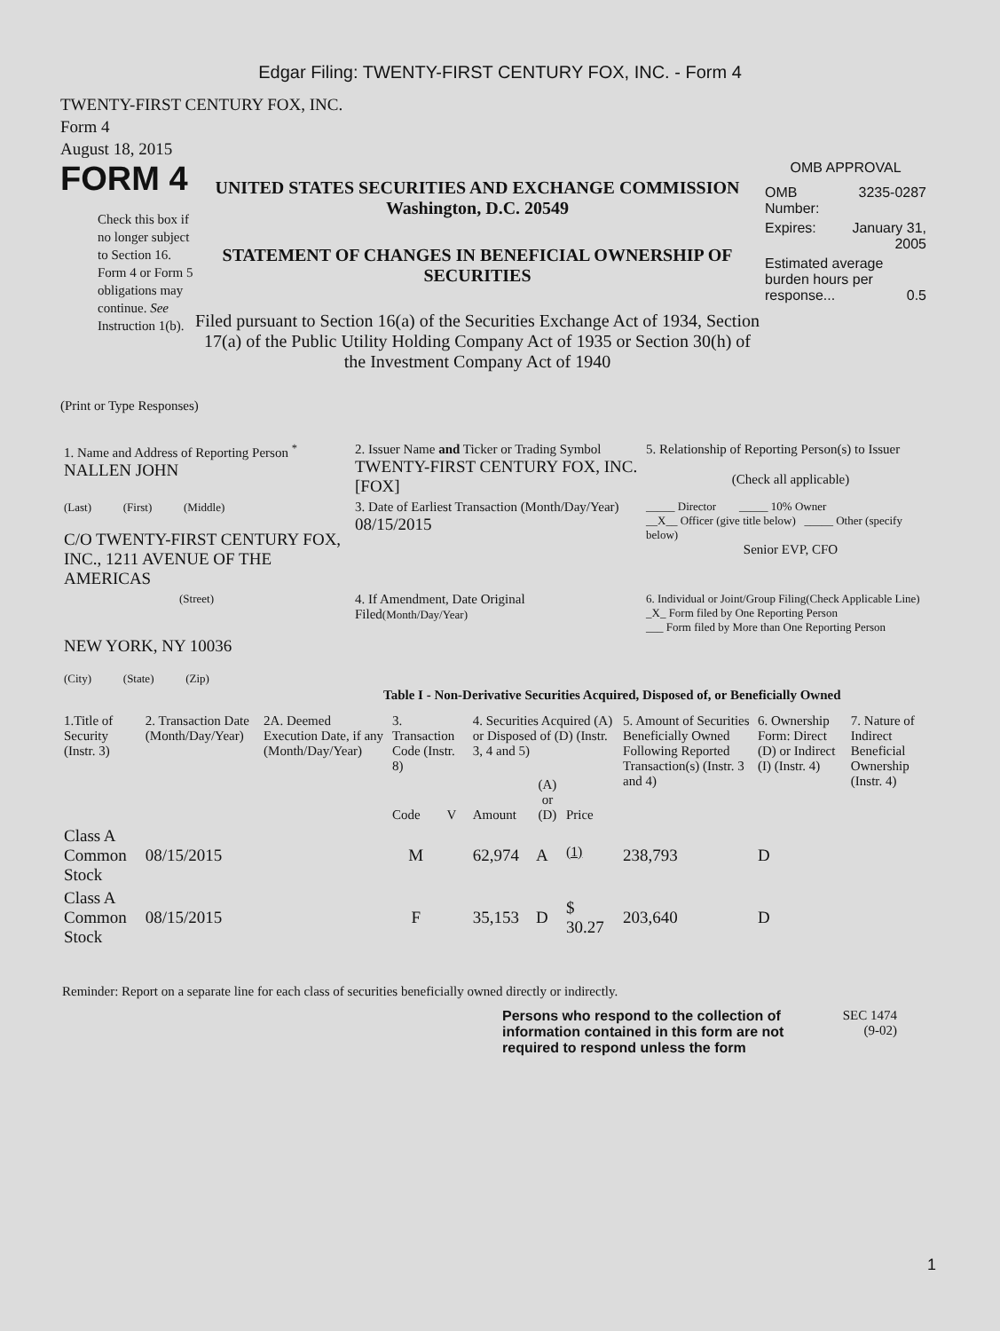Edgar Filing: TWENTY-FIRST CENTURY FOX, INC. - Form 4
TWENTY-FIRST CENTURY FOX, INC.
Form 4
August 18, 2015
FORM 4
Check this box if no longer subject to Section 16. Form 4 or Form 5 obligations may continue. See Instruction 1(b).
UNITED STATES SECURITIES AND EXCHANGE COMMISSION
Washington, D.C. 20549
STATEMENT OF CHANGES IN BENEFICIAL OWNERSHIP OF SECURITIES
Filed pursuant to Section 16(a) of the Securities Exchange Act of 1934, Section 17(a) of the Public Utility Holding Company Act of 1935 or Section 30(h) of the Investment Company Act of 1940
OMB APPROVAL
| OMB Number: | 3235-0287 |
| Expires: | January 31, 2005 |
| Estimated average burden hours per response... 0.5 | |
(Print or Type Responses)
| 1. Name and Address of Reporting Person <sup>*</sup> NALLEN JOHN | 2. Issuer Name and Ticker or Trading Symbol TWENTY-FIRST CENTURY FOX, INC. [FOX] | 5. Relationship of Reporting Person(s) to Issuer (Check all applicable) |
| (Last) (First) (Middle) C/O TWENTY-FIRST CENTURY FOX, INC., 1211 AVENUE OF THE AMERICAS | 3. Date of Earliest Transaction (Month/Day/Year) 08/15/2015 | _____ Director _____ 10% Owner __X__ Officer (give title below) _____ Other (specify below) Senior EVP, CFO |
| (Street) NEW YORK, NY 10036 (City) (State) (Zip) | 4. If Amendment, Date Original Filed (Month/Day/Year) | 6. Individual or Joint/Group Filing(Check Applicable Line) _X_ Form filed by One Reporting Person ___ Form filed by More than One Reporting Person |
Table I - Non-Derivative Securities Acquired, Disposed of, or Beneficially Owned
| 1.Title of Security (Instr. 3) | 2. Transaction Date (Month/Day/Year) | 2A. Deemed Execution Date, if any (Month/Day/Year) | 3. Transaction Code (Instr. 8) | | 4. Securities Acquired (A) or Disposed of (D) (Instr. 3, 4 and 5) | | | 5. Amount of Securities Beneficially Owned Following Reported Transaction(s) (Instr. 3 and 4) | 6. Ownership Form: Direct (D) or Indirect (I) (Instr. 4) | 7. Nature of Indirect Beneficial Ownership (Instr. 4) |
| | | | Code | V | Amount | (A) or (D) | Price | | | |
| Class A Common Stock | 08/15/2015 | | M | | 62,974 | A | <sup>(1)</sup> | 238,793 | D | |
| Class A Common Stock | 08/15/2015 | | F | | 35,153 | D | $ 30.27 | 203,640 | D | |
Reminder: Report on a separate line for each class of securities beneficially owned directly or indirectly.
Persons who respond to the collection of information contained in this form are not required to respond unless the form
SEC 1474
(9-02)
1